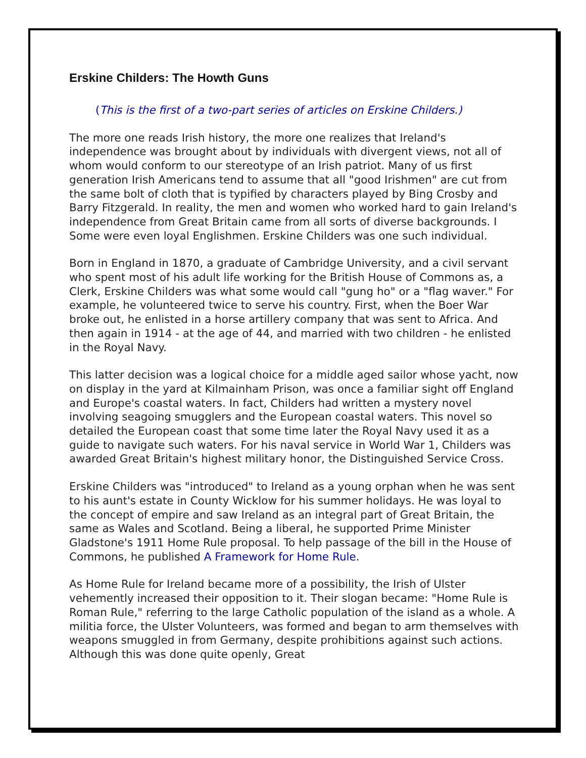Erskine Childers: The Howth Guns
(This is the first of a two-part series of articles on Erskine Childers.)
The more one reads Irish history, the more one realizes that Ireland's independence was brought about by individuals with divergent views, not all of whom would conform to our stereotype of an Irish patriot. Many of us first generation Irish Americans tend to assume that all "good Irishmen" are cut from the same bolt of cloth that is typified by characters played by Bing Crosby and Barry Fitzgerald. In reality, the men and women who worked hard to gain Ireland's independence from Great Britain came from all sorts of diverse backgrounds. I Some were even loyal Englishmen. Erskine Childers was one such individual.
Born in England in 1870, a graduate of Cambridge University, and a civil servant who spent most of his adult life working for the British House of Commons as, a Clerk, Erskine Childers was what some would call "gung ho" or a "flag waver." For example, he volunteered twice to serve his country. First, when the Boer War broke out, he enlisted in a horse artillery company that was sent to Africa. And then again in 1914 - at the age of 44, and married with two children - he enlisted in the Royal Navy.
This latter decision was a logical choice for a middle aged sailor whose yacht, now on display in the yard at Kilmainham Prison, was once a familiar sight off England and Europe's coastal waters. In fact, Childers had written a mystery novel involving seagoing smugglers and the European coastal waters. This novel so detailed the European coast that some time later the Royal Navy used it as a guide to navigate such waters. For his naval service in World War 1, Childers was awarded Great Britain's highest military honor, the Distinguished Service Cross.
Erskine Childers was "introduced" to Ireland as a young orphan when he was sent to his aunt's estate in County Wicklow for his summer holidays. He was loyal to the concept of empire and saw Ireland as an integral part of Great Britain, the same as Wales and Scotland. Being a liberal, he supported Prime Minister Gladstone's 1911 Home Rule proposal. To help passage of the bill in the House of Commons, he published A Framework for Home Rule.
As Home Rule for Ireland became more of a possibility, the Irish of Ulster vehemently increased their opposition to it. Their slogan became: "Home Rule is Roman Rule," referring to the large Catholic population of the island as a whole. A militia force, the Ulster Volunteers, was formed and began to arm themselves with weapons smuggled in from Germany, despite prohibitions against such actions. Although this was done quite openly, Great